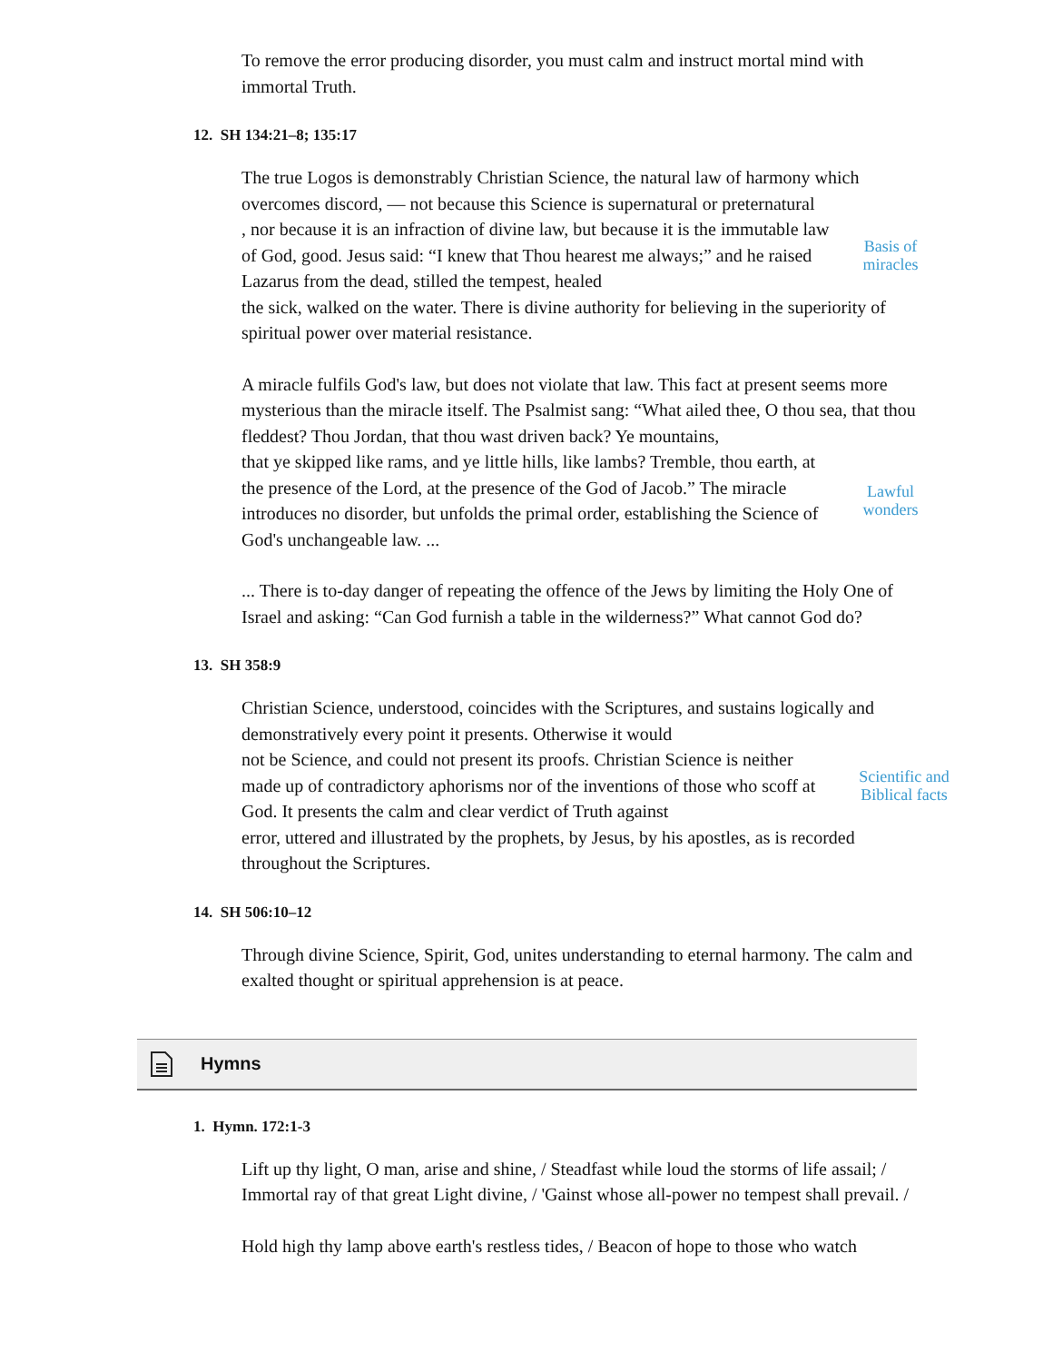To remove the error producing disorder, you must calm and instruct mortal mind with immortal Truth.
12. SH 134:21–8; 135:17
The true Logos is demonstrably Christian Science, the natural law of harmony which overcomes discord, — not because this Science is supernatural or preternatural
, nor because it is an infraction of divine law, but because it is the immutable law of God, good. Jesus said: “I knew that Thou hearest me always;” and he raised Lazarus from the dead, stilled the tempest, healed
Basis of
miracles
the sick, walked on the water. There is divine authority for believing in the superiority of spiritual power over material resistance.
A miracle fulfils God's law, but does not violate that law. This fact at present seems more mysterious than the miracle itself. The Psalmist sang: “What ailed thee, O thou sea, that thou fleddest? Thou Jordan, that thou wast driven back? Ye mountains,
that ye skipped like rams, and ye little hills, like lambs? Tremble, thou earth, at the presence of the Lord, at the presence of the God of Jacob.” The miracle introduces no disorder, but unfolds the primal order, establishing the Science of God's unchangeable law. ...
Lawful
wonders
... There is to-day danger of repeating the offence of the Jews by limiting the Holy One of Israel and asking: “Can God furnish a table in the wilderness?” What cannot God do?
13. SH 358:9
Christian Science, understood, coincides with the Scriptures, and sustains logically and demonstratively every point it presents. Otherwise it would
not be Science, and could not present its proofs. Christian Science is neither made up of contradictory aphorisms nor of the inventions of those who scoff at God. It presents the calm and clear verdict of Truth against
Scientific and
Biblical facts
error, uttered and illustrated by the prophets, by Jesus, by his apostles, as is recorded throughout the Scriptures.
14. SH 506:10–12
Through divine Science, Spirit, God, unites understanding to eternal harmony. The calm and exalted thought or spiritual apprehension is at peace.
Hymns
1. Hymn. 172:1-3
Lift up thy light, O man, arise and shine, / Steadfast while loud the storms of life assail; / Immortal ray of that great Light divine, / 'Gainst whose all-power no tempest shall prevail. /
Hold high thy lamp above earth's restless tides, / Beacon of hope to those who watch